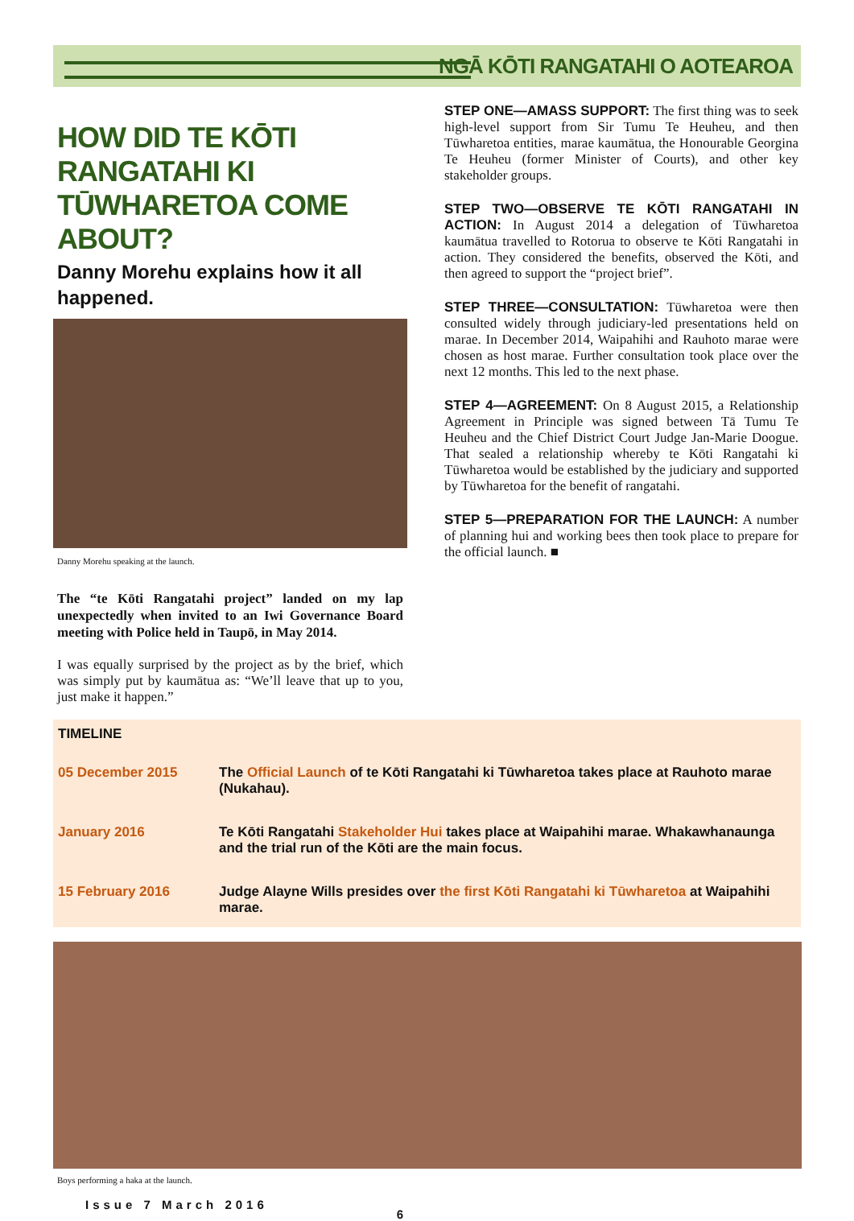NGĀ KŌTI RANGATAHI O AOTEAROA
HOW DID TE KŌTI RANGATAHI KI TŪWHARETOA COME ABOUT?
Danny Morehu explains how it all happened.
Danny Morehu speaking at the launch.
The “te Kōti Rangatahi project” landed on my lap unexpectedly when invited to an Iwi Governance Board meeting with Police held in Taupō, in May 2014.
I was equally surprised by the project as by the brief, which was simply put by kaumātua as: “We’ll leave that up to you, just make it happen.”
STEP ONE—AMASS SUPPORT: The first thing was to seek high-level support from Sir Tumu Te Heuheu, and then Tūwharetoa entities, marae kaumātua, the Honourable Georgina Te Heuheu (former Minister of Courts), and other key stakeholder groups.
STEP TWO—OBSERVE TE KŌTI RANGATAHI IN ACTION: In August 2014 a delegation of Tūwharetoa kaumātua travelled to Rotorua to observe te Kōti Rangatahi in action. They considered the benefits, observed the Kōti, and then agreed to support the “project brief”.
STEP THREE—CONSULTATION: Tūwharetoa were then consulted widely through judiciary-led presentations held on marae. In December 2014, Waipahihi and Rauhoto marae were chosen as host marae. Further consultation took place over the next 12 months. This led to the next phase.
STEP 4—AGREEMENT: On 8 August 2015, a Relationship Agreement in Principle was signed between Tā Tumu Te Heuheu and the Chief District Court Judge Jan-Marie Doogue. That sealed a relationship whereby te Kōti Rangatahi ki Tūwharetoa would be established by the judiciary and supported by Tūwharetoa for the benefit of rangatahi.
STEP 5—PREPARATION FOR THE LAUNCH: A number of planning hui and working bees then took place to prepare for the official launch. ■
| TIMELINE | |
| --- | --- |
| 05 December 2015 | The Official Launch of te Kōti Rangatahi ki Tūwharetoa takes place at Rauhoto marae (Nukahau). |
| January 2016 | Te Kōti Rangatahi Stakeholder Hui takes place at Waipahihi marae. Whakawhanaunga and the trial run of the Kōti are the main focus. |
| 15 February 2016 | Judge Alayne Wills presides over the first Kōti Rangatahi ki Tūwharetoa at Waipahihi marae. |
Boys performing a haka at the launch.
Issue 7 March 2016 6